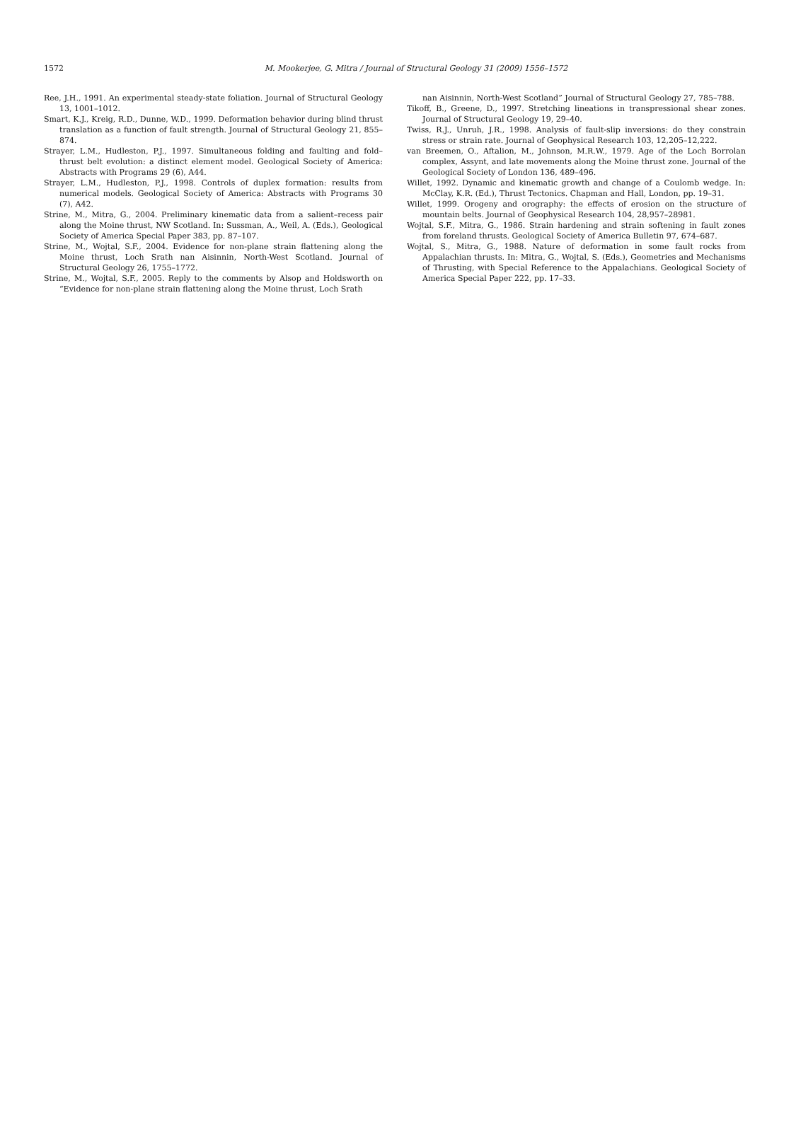1572 M. Mookerjee, G. Mitra / Journal of Structural Geology 31 (2009) 1556–1572
Ree, J.H., 1991. An experimental steady-state foliation. Journal of Structural Geology 13, 1001–1012.
Smart, K.J., Kreig, R.D., Dunne, W.D., 1999. Deformation behavior during blind thrust translation as a function of fault strength. Journal of Structural Geology 21, 855–874.
Strayer, L.M., Hudleston, P.J., 1997. Simultaneous folding and faulting and fold–thrust belt evolution: a distinct element model. Geological Society of America: Abstracts with Programs 29 (6), A44.
Strayer, L.M., Hudleston, P.J., 1998. Controls of duplex formation: results from numerical models. Geological Society of America: Abstracts with Programs 30 (7), A42.
Strine, M., Mitra, G., 2004. Preliminary kinematic data from a salient–recess pair along the Moine thrust, NW Scotland. In: Sussman, A., Weil, A. (Eds.), Geological Society of America Special Paper 383, pp. 87–107.
Strine, M., Wojtal, S.F., 2004. Evidence for non-plane strain flattening along the Moine thrust, Loch Srath nan Aisinnin, North-West Scotland. Journal of Structural Geology 26, 1755–1772.
Strine, M., Wojtal, S.F., 2005. Reply to the comments by Alsop and Holdsworth on “Evidence for non-plane strain flattening along the Moine thrust, Loch Srath
nan Aisinnin, North-West Scotland” Journal of Structural Geology 27, 785–788.
Tikoff, B., Greene, D., 1997. Stretching lineations in transpressional shear zones. Journal of Structural Geology 19, 29–40.
Twiss, R.J., Unruh, J.R., 1998. Analysis of fault-slip inversions: do they constrain stress or strain rate. Journal of Geophysical Research 103, 12,205–12,222.
van Breemen, O., Aftalion, M., Johnson, M.R.W., 1979. Age of the Loch Borrolan complex, Assynt, and late movements along the Moine thrust zone. Journal of the Geological Society of London 136, 489–496.
Willet, 1992. Dynamic and kinematic growth and change of a Coulomb wedge. In: McClay, K.R. (Ed.), Thrust Tectonics. Chapman and Hall, London, pp. 19–31.
Willet, 1999. Orogeny and orography: the effects of erosion on the structure of mountain belts. Journal of Geophysical Research 104, 28,957–28981.
Wojtal, S.F., Mitra, G., 1986. Strain hardening and strain softening in fault zones from foreland thrusts. Geological Society of America Bulletin 97, 674–687.
Wojtal, S., Mitra, G., 1988. Nature of deformation in some fault rocks from Appalachian thrusts. In: Mitra, G., Wojtal, S. (Eds.), Geometries and Mechanisms of Thrusting, with Special Reference to the Appalachians. Geological Society of America Special Paper 222, pp. 17–33.